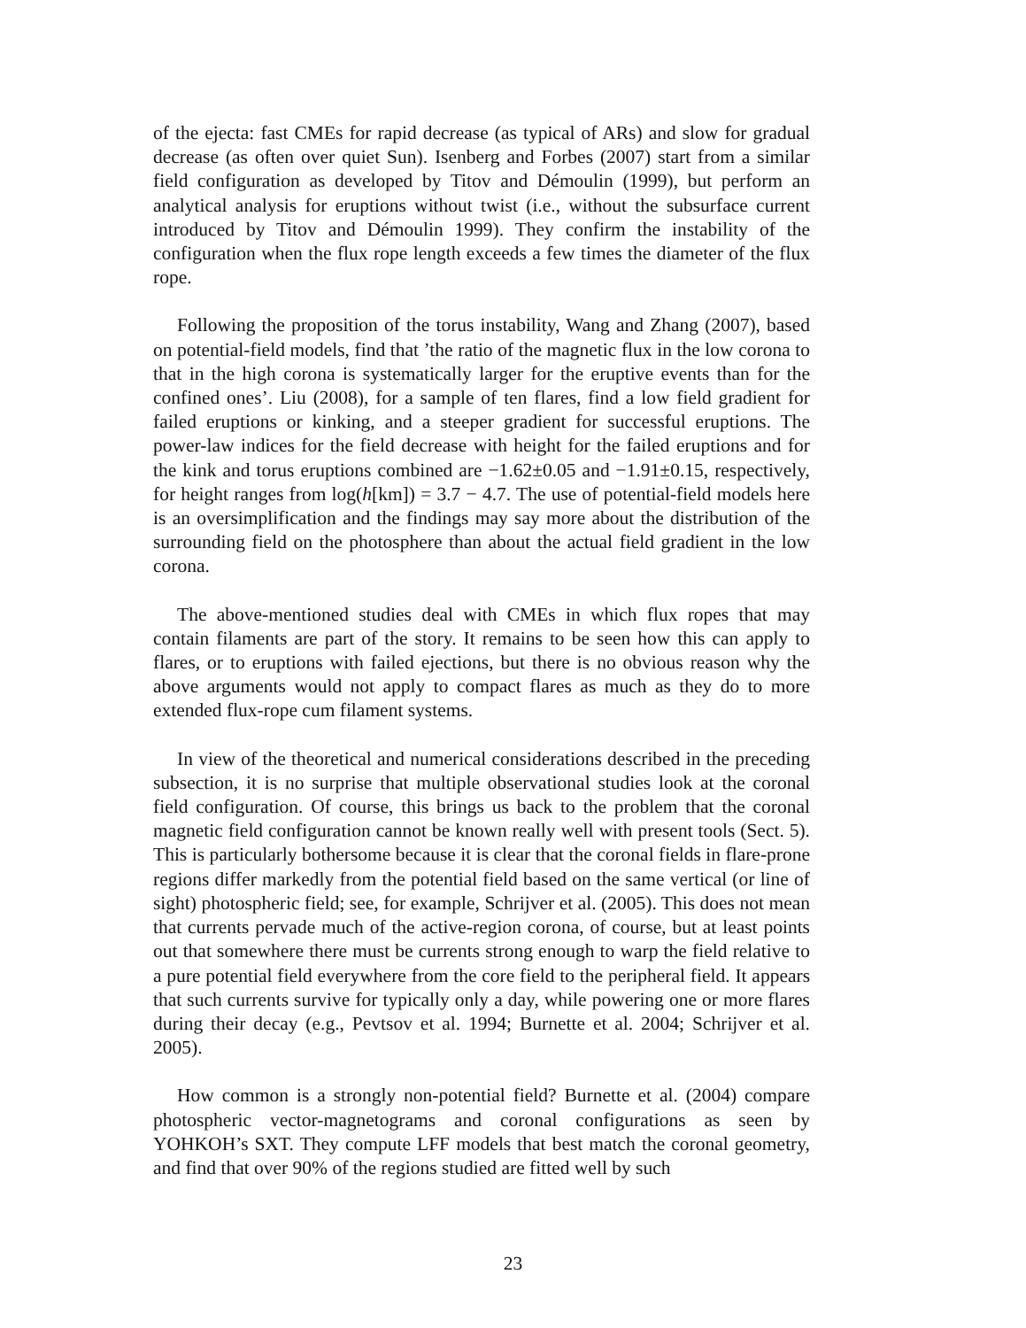of the ejecta: fast CMEs for rapid decrease (as typical of ARs) and slow for gradual decrease (as often over quiet Sun). Isenberg and Forbes (2007) start from a similar field configuration as developed by Titov and Démoulin (1999), but perform an analytical analysis for eruptions without twist (i.e., without the subsurface current introduced by Titov and Démoulin 1999). They confirm the instability of the configuration when the flux rope length exceeds a few times the diameter of the flux rope.
Following the proposition of the torus instability, Wang and Zhang (2007), based on potential-field models, find that ’the ratio of the magnetic flux in the low corona to that in the high corona is systematically larger for the eruptive events than for the confined ones’. Liu (2008), for a sample of ten flares, find a low field gradient for failed eruptions or kinking, and a steeper gradient for successful eruptions. The power-law indices for the field decrease with height for the failed eruptions and for the kink and torus eruptions combined are −1.62±0.05 and −1.91±0.15, respectively, for height ranges from log(h[km]) = 3.7 − 4.7. The use of potential-field models here is an oversimplification and the findings may say more about the distribution of the surrounding field on the photosphere than about the actual field gradient in the low corona.
The above-mentioned studies deal with CMEs in which flux ropes that may contain filaments are part of the story. It remains to be seen how this can apply to flares, or to eruptions with failed ejections, but there is no obvious reason why the above arguments would not apply to compact flares as much as they do to more extended flux-rope cum filament systems.
In view of the theoretical and numerical considerations described in the preceding subsection, it is no surprise that multiple observational studies look at the coronal field configuration. Of course, this brings us back to the problem that the coronal magnetic field configuration cannot be known really well with present tools (Sect. 5). This is particularly bothersome because it is clear that the coronal fields in flare-prone regions differ markedly from the potential field based on the same vertical (or line of sight) photospheric field; see, for example, Schrijver et al. (2005). This does not mean that currents pervade much of the active-region corona, of course, but at least points out that somewhere there must be currents strong enough to warp the field relative to a pure potential field everywhere from the core field to the peripheral field. It appears that such currents survive for typically only a day, while powering one or more flares during their decay (e.g., Pevtsov et al. 1994; Burnette et al. 2004; Schrijver et al. 2005).
How common is a strongly non-potential field? Burnette et al. (2004) compare photospheric vector-magnetograms and coronal configurations as seen by YOHKOH’s SXT. They compute LFF models that best match the coronal geometry, and find that over 90% of the regions studied are fitted well by such
23